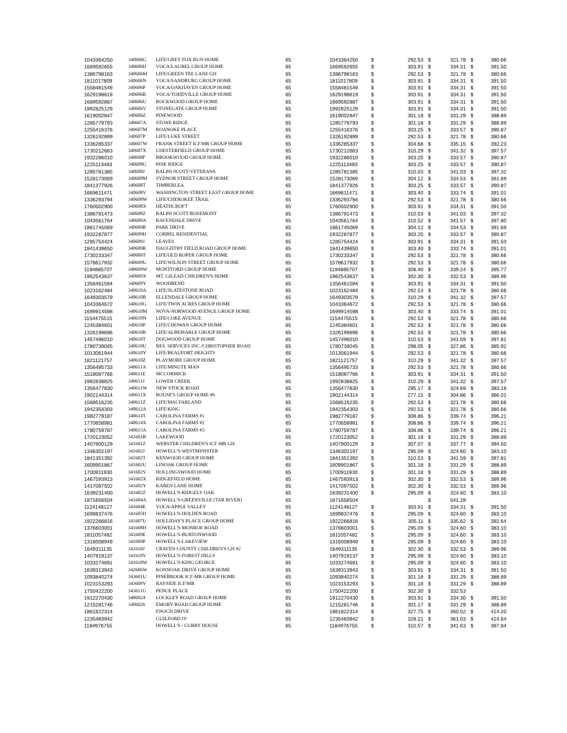| 1043364250 | 340606G | LIFE/GREY FOX RUN HOME | 65 | 1043364250 | $ | 292.53 | $ | 321.78 | $ | 380.66 |
| 1669592655 | 340606H | VOCA/LAUREL GROUP HOME | 65 | 1669592655 | $ | 303.91 | $ | 334.31 | $ | 391.50 |
| 1386798163 | 340606M | LIFE/GREEN TEE LANE GH | 65 | 1386798163 | $ | 292.53 | $ | 321.78 | $ | 380.66 |
| 1811017809 | 340606N | VOCA/SANDBURG GROUP HOME | 65 | 1811017809 | $ | 303.91 | $ | 334.31 | $ | 391.50 |
| 1558481549 | 340606P | VOCA/OAKHAVEN GROUP HOME | 65 | 1558481549 | $ | 303.91 | $ | 334.31 | $ | 391.50 |
| 1629198619 | 340606R | VOCA/TODDVILLE GROUP HOME | 65 | 1629198619 | $ | 303.91 | $ | 334.31 | $ | 391.50 |
| 1669592887 | 340606U | ROCKWOOD GROUP HOME | 65 | 1669592887 | $ | 303.91 | $ | 334.31 | $ | 391.50 |
| 1992825129 | 340606V | STONEGATE GROUP HOME | 65 | 1992825129 | $ | 303.91 | $ | 334.31 | $ | 391.50 |
| 1619002847 | 340606Z | PINEWOOD | 65 | 1619002847 | $ | 301.18 | $ | 331.29 | $ | 388.89 |
| 1285779793 | 340607A | STONE RIDGE | 65 | 1285779793 | $ | 301.18 | $ | 331.29 | $ | 388.89 |
| 1255416376 | 340607M | ROANOKE PLACE | 65 | 1255416376 | $ | 303.25 | $ | 333.57 | $ | 390.87 |
| 1326192899 | 340607P | LIFE/LUKE STREET | 65 | 1326192899 | $ | 292.53 | $ | 321.78 | $ | 380.66 |
| 1336285337 | 340607W | FRANK STREET ICF/MR GROUP HOME | 65 | 1336285337 | $ | 304.68 | $ | 335.15 | $ | 392.23 |
| 1730212663 | 340607X | CHESTERFIELD GROUP HOME | 65 | 1730212663 | $ | 310.29 | $ | 341.32 | $ | 397.57 |
| 1932286010 | 340608F | BROOKWOOD GROUP HOME | 65 | 1932286010 | $ | 303.25 | $ | 333.57 | $ | 390.87 |
| 1225113483 | 340608G | PINE RIDGE | 65 | 1225113483 | $ | 303.25 | $ | 333.57 | $ | 390.87 |
| 1285781385 | 340608J | RALPH SCOTT/VETERANS | 65 | 1285781385 | $ | 310.03 | $ | 341.03 | $ | 397.32 |
| 1528173069 | 340608M | SYDNOR STREET GROUP HOME | 65 | 1528173069 | $ | 304.12 | $ | 334.53 | $ | 391.69 |
| 1841377926 | 340608T | TIMBERLEA | 65 | 1841377926 | $ | 303.25 | $ | 333.57 | $ | 390.87 |
| 1669611471 | 340608V | WASHINGTON STREET EAST GROUP HOME | 65 | 1669611471 | $ | 303.40 | $ | 333.74 | $ | 391.01 |
| 1336293794 | 340608W | LIFE/CHEROKEE TRAIL | 65 | 1336293794 | $ | 292.53 | $ | 321.78 | $ | 380.66 |
| 1760502900 | 340608X | HEATHCROFT | 65 | 1760502900 | $ | 303.91 | $ | 334.31 | $ | 391.50 |
| 1386791473 | 340608Z | RALPH SCOTT/ROSEMONT | 65 | 1386791473 | $ | 310.03 | $ | 341.03 | $ | 397.32 |
| 1043561764 | 340609A | RAVENDALE DRIVE | 65 | 1043561764 | $ | 310.52 | $ | 341.57 | $ | 397.80 |
| 1861745069 | 340609B | PARK DRIVE | 65 | 1861745069 | $ | 304.12 | $ | 334.53 | $ | 391.69 |
| 1932287877 | 340609H | CORBEL RESIDENTIAL | 65 | 1932287877 | $ | 303.25 | $ | 333.57 | $ | 390.87 |
| 1285754424 | 340609J | LEAVES | 65 | 1285754424 | $ | 303.91 | $ | 334.31 | $ | 391.50 |
| 1841439650 | 340609R | DAUGHTRY FIELD ROAD GROUP HOME | 65 | 1841439650 | $ | 303.40 | $ | 333.74 | $ | 391.01 |
| 1730233347 | 340609T | LIFE/OLD ROPER GROUP HOME | 65 | 1730233347 | $ | 292.53 | $ | 321.78 | $ | 380.66 |
| 1578617932 | 340609U | LIFE/WILSON STREET GROUP HOME | 65 | 1578617932 | $ | 292.53 | $ | 321.78 | $ | 380.66 |
| 1194885707 | 340609W | MONTFORD GROUP HOME | 65 | 1194885707 | $ | 308.40 | $ | 339.24 | $ | 395.77 |
| 1962543637 | 340609X | MT. GILEAD CHILDREN'S HOME | 65 | 1962543637 | $ | 302.30 | $ | 332.53 | $ | 389.96 |
| 1356461594 | 340609Y | WOODBEND | 65 | 1356461594 | $ | 303.91 | $ | 334.31 | $ | 391.50 |
| 1023162484 | 340610A | LIFE/SLATESTONE ROAD | 65 | 1023162484 | $ | 292.53 | $ | 321.78 | $ | 380.66 |
| 1649303579 | 340610B | ELLENDALE GROUP HOME | 65 | 1649303579 | $ | 310.29 | $ | 341.32 | $ | 397.57 |
| 1043364672 | 340610G | LIFE/TWIN ACRES GROUP HOME | 65 | 1043364672 | $ | 292.53 | $ | 321.78 | $ | 380.66 |
| 1699914598 | 340610M | NOVA-NORWOOD AVENUE GROUP HOME | 65 | 1699914598 | $ | 303.40 | $ | 333.74 | $ | 391.01 |
| 1154475515 | 340610N | LIFE/COKE AVENUE | 65 | 1154475515 | $ | 292.53 | $ | 321.78 | $ | 380.66 |
| 1245384601 | 340610P | LIFE/CHOWAN GROUP HOME | 65 | 1245384601 | $ | 292.53 | $ | 321.78 | $ | 380.66 |
| 1326199696 | 340610R | LIFE/ALBEMARLE GROUP HOME | 65 | 1326199696 | $ | 292.53 | $ | 321.78 | $ | 380.66 |
| 1457496010 | 340610T | DOGWOOD GROUP HOME | 65 | 1457496010 | $ | 310.53 | $ | 341.59 | $ | 397.81 |
| 1780739045 | 340610U | RES. SERVICES INC./CHRISTOPHER ROAD | 65 | 1780739045 | $ | 298.05 | $ | 327.86 | $ | 385.92 |
| 1013061944 | 340610Y | LIFE/BEAUFORT HEIGHTS | 65 | 1013061944 | $ | 292.53 | $ | 321.78 | $ | 380.66 |
| 1821121757 | 340610Z | PLAYMORE GROUP HOME | 65 | 1821121757 | $ | 310.29 | $ | 341.32 | $ | 397.57 |
| 1356495733 | 340611A | LIFE/MINUTE MAN | 65 | 1356495733 | $ | 292.53 | $ | 321.78 | $ | 380.66 |
| 1518087766 | 340611E | MCCORMICK | 65 | 1518087766 | $ | 303.91 | $ | 334.31 | $ | 391.50 |
| 1992838825 | 340611J | LOWER CREEK | 65 | 1992838825 | $ | 310.29 | $ | 341.32 | $ | 397.57 |
| 1356477830 | 340611W | NEW STOCK ROAD | 65 | 1356477830 | $ | 295.17 | $ | 324.69 | $ | 383.18 |
| 1902144314 | 340611X | ROUSE'S GROUP HOME #6 | 65 | 1902144314 | $ | 277.15 | $ | 304.86 | $ | 366.01 |
| 1568516235 | 340611Z | LIFE/MACFARLAND | 65 | 1568516235 | $ | 292.53 | $ | 321.78 | $ | 380.66 |
| 1942354303 | 340612A | LIFE/KING | 65 | 1942354303 | $ | 292.53 | $ | 321.78 | $ | 380.66 |
| 1982779187 | 340614T | CAROLINA FARMS #1 | 65 | 1982779187 | $ | 308.86 | $ | 339.74 | $ | 396.21 |
| 1770658981 | 340614X | CAROLINA FARMS #2 | 65 | 1770658981 | $ | 308.86 | $ | 339.74 | $ | 396.21 |
| 1780759787 | 340615A | CAROLINA FARMS #3 | 65 | 1780759787 | $ | 308.86 | $ | 339.74 | $ | 396.21 |
| 1720123052 | 341601B | LAKEWOOD | 65 | 1720123052 | $ | 301.18 | $ | 331.29 | $ | 388.89 |
| 1407900129 | 341601Z | WEBSTER CHILDREN'S ICF-MR GH | 65 | 1407900129 | $ | 307.07 | $ | 337.77 | $ | 394.50 |
| 1346302197 | 341602J | HOWELL'S-WESTMINISTER | 65 | 1346302197 | $ | 295.09 | $ | 324.60 | $ | 383.10 |
| 1841351392 | 341602T | KENWOOD GROUP HOME | 65 | 1841351392 | $ | 310.53 | $ | 341.59 | $ | 397.81 |
| 1609901867 | 341602U | LINOAK GROUP HOME | 65 | 1609901867 | $ | 301.18 | $ | 331.29 | $ | 388.89 |
| 1700911930 | 341602V | HOLLINGSWOOD HOME | 65 | 1700911930 | $ | 301.18 | $ | 331.29 | $ | 388.89 |
| 1467593913 | 341602X | RIDGEFIELD HOME | 65 | 1467593913 | $ | 302.30 | $ | 332.53 | $ | 389.96 |
| 1417097502 | 341602Y | KAREN LANE HOME | 65 | 1417097502 | $ | 302.30 | $ | 332.53 | $ | 389.96 |
| 1639231400 | 341602Z | HOWELL'S-RIDGELY OAK | 65 | 1639231400 | $ | 295.09 | $ | 324.60 | $ | 383.10 |
| 1871656504 | 341604A | HOWELL'S-GREENVILLE (TAR RIVER) | 65 | 1871656504 | | | $ | 541.28 | | |
| 1124148127 | 341604E | VOCA/APPLE VALLEY | 65 | 1124148127 | $ | 303.91 | $ | 334.31 | $ | 391.50 |
| 1699837476 | 341605H | HOWELL'S-HOLDEN ROAD | 65 | 1699837476 | $ | 295.09 | $ | 324.60 | $ | 383.10 |
| 1922266816 | 341607U | HOLLIDAY'S PLACE GROUP HOME | 65 | 1922266816 | $ | 305.11 | $ | 335.62 | $ | 392.64 |
| 1376603001 | 341608H | HOWELL'S-MONROE ROAD | 65 | 1376603001 | $ | 295.09 | $ | 324.60 | $ | 383.10 |
| 1811057482 | 341609E | HOWELL'S-BURTONWOOD | 65 | 1811057482 | $ | 295.09 | $ | 324.60 | $ | 383.10 |
| 1316008949 | 341609P | HOWELL'S-LAKEVIEW | 65 | 1316008949 | $ | 295.09 | $ | 324.60 | $ | 383.10 |
| 1649311135 | 341610J | CRAVEN COUNTY CHILDREN'S GH #2 | 65 | 1649311135 | $ | 302.30 | $ | 332.53 | $ | 389.96 |
| 1407919137 | 341610V | HOWELL'S-FOREST HILLS | 65 | 1407919137 | $ | 295.09 | $ | 324.60 | $ | 383.10 |
| 1033274691 | 341610W | HOWELL'S-KING GEORGE | 65 | 1033274691 | $ | 295.09 | $ | 324.60 | $ | 383.10 |
| 1639313943 | 342606W | KONNOAK DRIVE GROUP HOME | 65 | 1639313943 | $ | 303.91 | $ | 334.31 | $ | 391.50 |
| 1093840274 | 343601U | PINEBROOK ICF-MR GROUP HOME | 65 | 1093840274 | $ | 301.18 | $ | 331.29 | $ | 388.89 |
| 1023153293 | 343609V | RAYSIDE ICF/MR | 65 | 1023153293 | $ | 301.18 | $ | 331.29 | $ | 388.89 |
| 1750422200 | 343611G | PENCE PLACE | 65 | 1750422200 | $ | 302.30 | $ | 332.53 | | |
| 1912270430 | 3406024 | LOCKLEY ROAD GROUP HOME | 65 | 1912270430 | $ | 303.91 | $ | 334.30 | $ | 391.50 |
| 1215281746 | 3406026 | EMORY ROAD GROUP HOME | 65 | 1215281746 | $ | 301.17 | $ | 331.29 | $ | 388.89 |
| 1861822314 | | ENOCH DRIVE | 65 | 1861822314 | $ | 327.75 | $ | 360.52 | $ | 414.20 |
| 1235483942 | | GUILFORD IV | 65 | 1235483942 | $ | 328.21 | $ | 361.03 | $ | 414.64 |
| 1184976755 | | HOWELL'S - CURRY HOUSE | 65 | 1184976755 | $ | 310.57 | $ | 341.63 | $ | 397.84 |